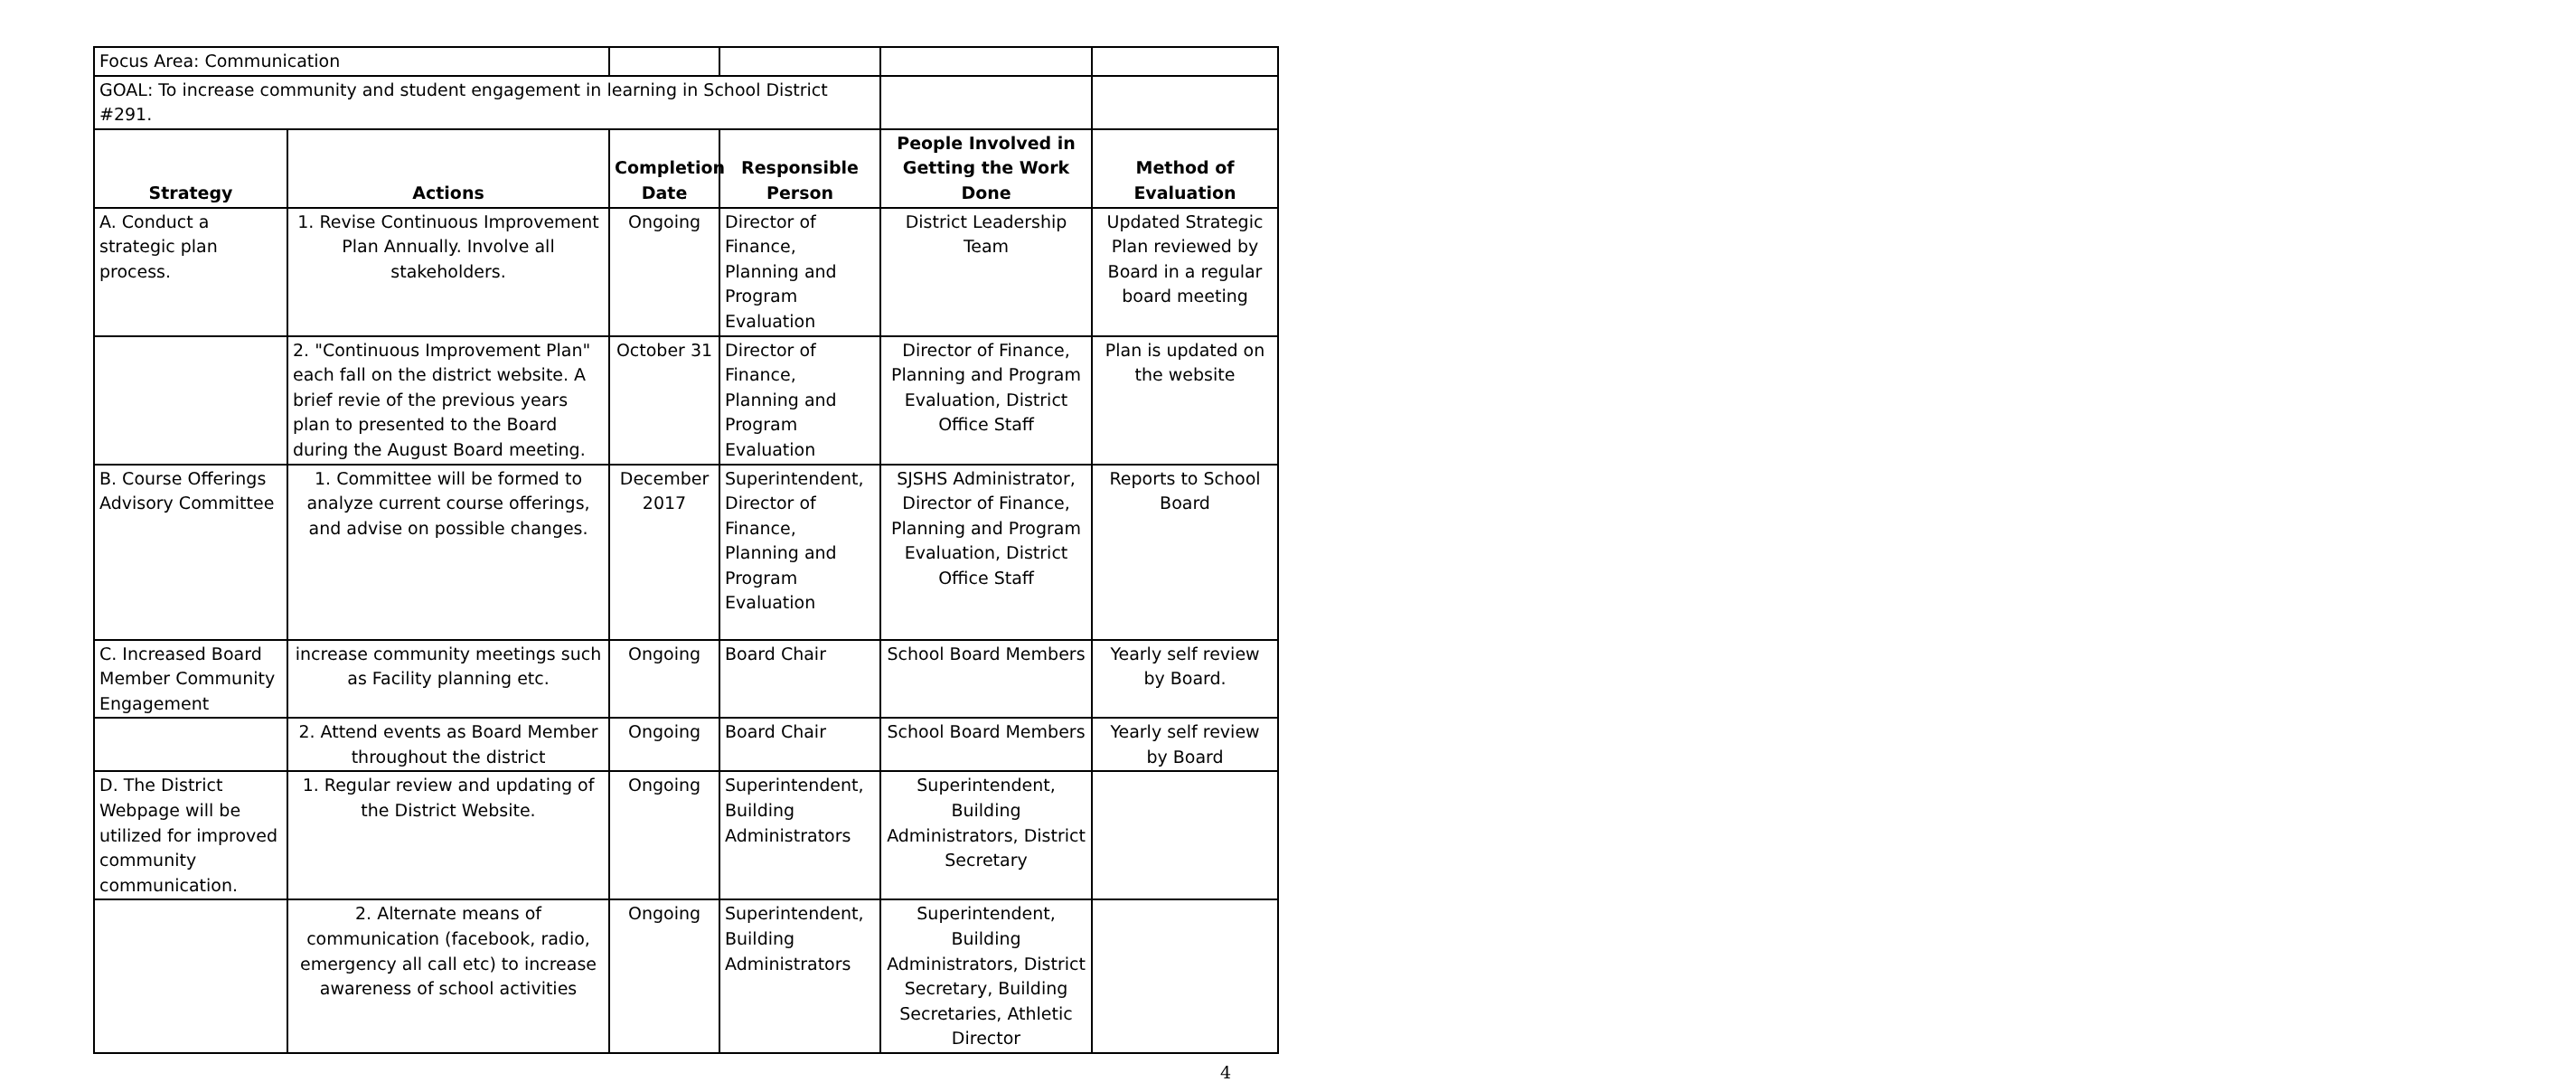| Focus Area: Communication | | | | | |
| GOAL: To increase community and student engagement in learning in School District #291. | | | | | |
| Strategy | Actions | Completion Date | Responsible Person | People Involved in Getting the Work Done | Method of Evaluation |
| A. Conduct a strategic plan process. | 1. Revise Continuous Improvement Plan Annually. Involve all stakeholders. | Ongoing | Director of Finance, Planning and Program Evaluation | District Leadership Team | Updated Strategic Plan reviewed by Board in a regular board meeting |
| | 2. "Continuous Improvement Plan" each fall on the district website. A brief revie of the previous years plan to presented to the Board during the August Board meeting. | October 31 | Director of Finance, Planning and Program Evaluation | Director of Finance, Planning and Program Evaluation, District Office Staff | Plan is updated on the website |
| B. Course Offerings Advisory Committee | 1. Committee will be formed to analyze current course offerings, and advise on possible changes. | December 2017 | Superintendent, Director of Finance, Planning and Program Evaluation | SJSHS Administrator, Director of Finance, Planning and Program Evaluation, District Office Staff | Reports to School Board |
| C. Increased Board Member Community Engagement | increase community meetings such as Facility planning etc. | Ongoing | Board Chair | School Board Members | Yearly self review by Board. |
| | 2. Attend events as Board Member throughout the district | Ongoing | Board Chair | School Board Members | Yearly self review by Board |
| D. The District Webpage will be utilized for improved community communication. | 1. Regular review and updating of the District Website. | Ongoing | Superintendent, Building Administrators | Superintendent, Building Administrators, District Secretary | |
| | 2. Alternate means of communication (facebook, radio, emergency all call etc) to increase awareness of school activities | Ongoing | Superintendent, Building Administrators | Superintendent, Building Administrators, District Secretary, Building Secretaries, Athletic Director | |
4